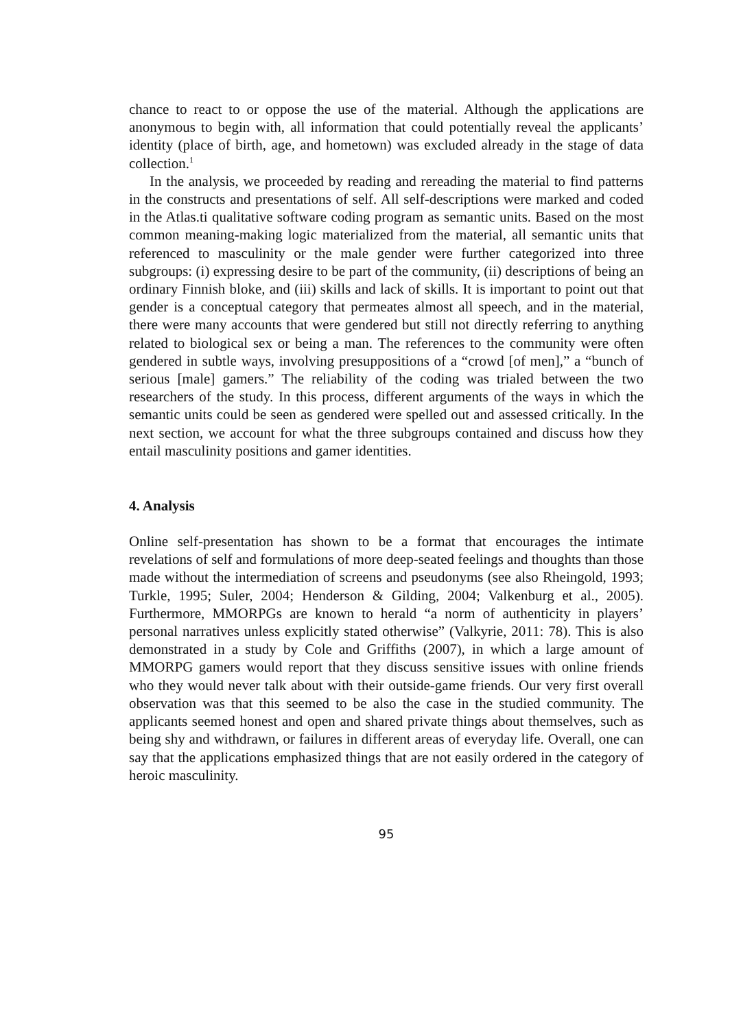chance to react to or oppose the use of the material. Although the applications are anonymous to begin with, all information that could potentially reveal the applicants’ identity (place of birth, age, and hometown) was excluded already in the stage of data collection.<sup>1</sup>
In the analysis, we proceeded by reading and rereading the material to find patterns in the constructs and presentations of self. All self-descriptions were marked and coded in the Atlas.ti qualitative software coding program as semantic units. Based on the most common meaning-making logic materi­alized from the material, all semantic units that referenced to masculinity or the male gender were further categorized into three subgroups: (i) express­ing desire to be part of the community, (ii) descriptions of being an ordinary Finnish bloke, and (iii) skills and lack of skills. It is important to point out that gender is a conceptual category that permeates almost all speech, and in the material, there were many accounts that were gendered but still not directly referring to anything related to biological sex or being a man. The references to the community were often gendered in subtle ways, involving presuppositions of a “crowd [of men],” a “bunch of serious [male] gamers.” The reliability of the coding was trialed between the two researchers of the study. In this process, different arguments of the ways in which the semantic units could be seen as gendered were spelled out and assessed critically. In the next section, we account for what the three subgroups contained and discuss how they entail masculinity positions and gamer identities.
4. Analysis
Online self-presentation has shown to be a format that encourages the intimate revelations of self and formulations of more deep-seated feelings and thoughts than those made without the intermediation of screens and pseudonyms (see also Rheingold, 1993; Turkle, 1995; Suler, 2004; Henderson & Gilding, 2004; Valkenburg et al., 2005). Furthermore, MMORPGs are known to herald “a norm of authenticity in players’ personal narratives unless explicitly stated otherwise” (Valkyrie, 2011: 78). This is also demonstrated in a study by Cole and Griffiths (2007), in which a large amount of MMORPG gamers would report that they discuss sensitive issues with online friends who they would never talk about with their outside-game friends. Our very first overall obser­vation was that this seemed to be also the case in the studied community. The applicants seemed honest and open and shared private things about themselves, such as being shy and withdrawn, or failures in different areas of everyday life. Overall, one can say that the applications emphasized things that are not easily ordered in the category of heroic masculinity.
95